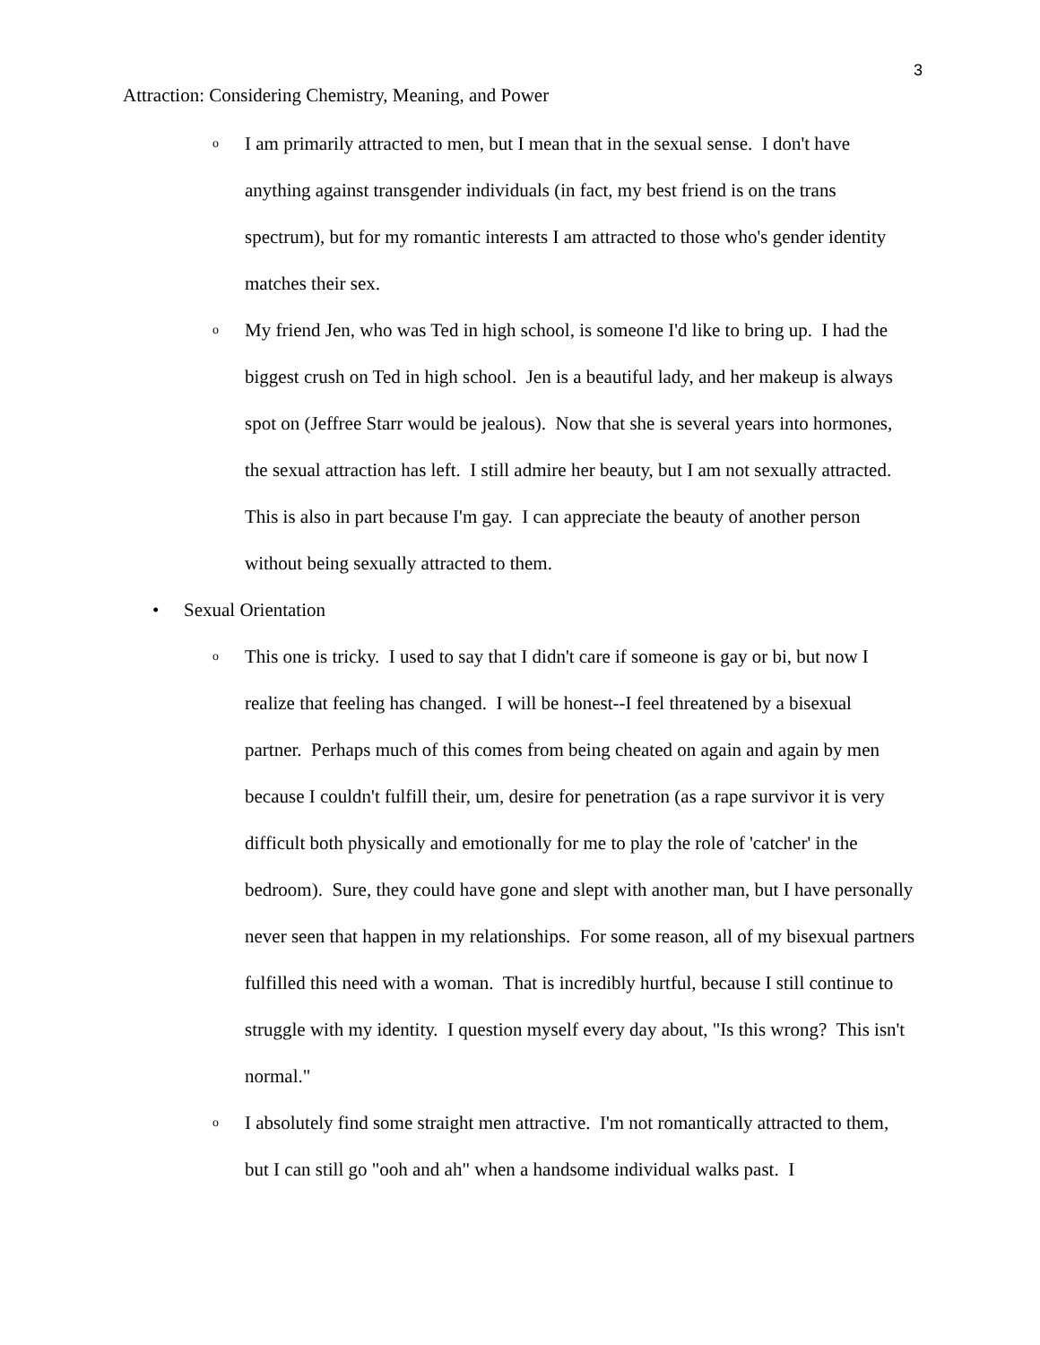3
Attraction: Considering Chemistry, Meaning, and Power
o
I am primarily attracted to men, but I mean that in the sexual sense. I don't have anything against transgender individuals (in fact, my best friend is on the trans spectrum), but for my romantic interests I am attracted to those who's gender identity matches their sex.
o
My friend Jen, who was Ted in high school, is someone I'd like to bring up. I had the biggest crush on Ted in high school. Jen is a beautiful lady, and her makeup is always spot on (Jeffree Starr would be jealous). Now that she is several years into hormones, the sexual attraction has left. I still admire her beauty, but I am not sexually attracted. This is also in part because I'm gay. I can appreciate the beauty of another person without being sexually attracted to them.
• Sexual Orientation
o
This one is tricky. I used to say that I didn't care if someone is gay or bi, but now I realize that feeling has changed. I will be honest--I feel threatened by a bisexual partner. Perhaps much of this comes from being cheated on again and again by men because I couldn't fulfill their, um, desire for penetration (as a rape survivor it is very difficult both physically and emotionally for me to play the role of 'catcher' in the bedroom). Sure, they could have gone and slept with another man, but I have personally never seen that happen in my relationships. For some reason, all of my bisexual partners fulfilled this need with a woman. That is incredibly hurtful, because I still continue to struggle with my identity. I question myself every day about, "Is this wrong? This isn't normal."
o
I absolutely find some straight men attractive. I'm not romantically attracted to them, but I can still go "ooh and ah" when a handsome individual walks past. I